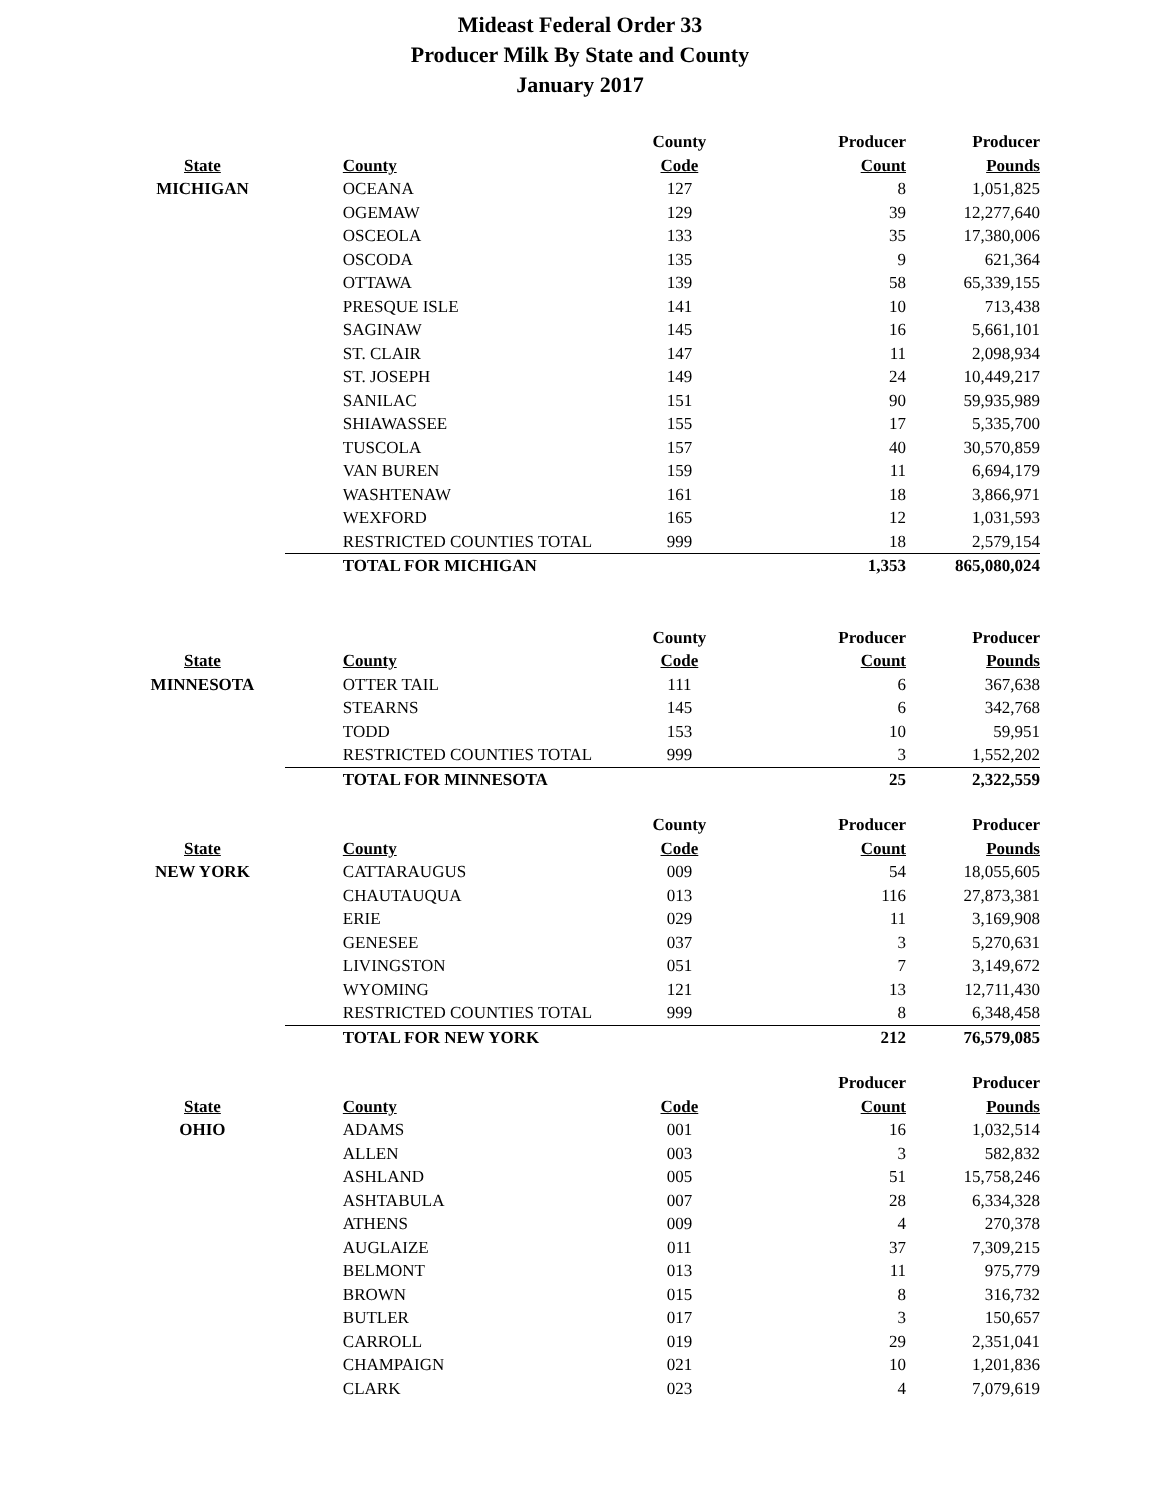Mideast Federal Order 33
Producer Milk By State and County
January 2017
| | | County | Producer | Producer |
| --- | --- | --- | --- | --- |
| State | County | Code | Count | Pounds |
| MICHIGAN | OCEANA | 127 | 8 | 1,051,825 |
| | OGEMAW | 129 | 39 | 12,277,640 |
| | OSCEOLA | 133 | 35 | 17,380,006 |
| | OSCODA | 135 | 9 | 621,364 |
| | OTTAWA | 139 | 58 | 65,339,155 |
| | PRESQUE ISLE | 141 | 10 | 713,438 |
| | SAGINAW | 145 | 16 | 5,661,101 |
| | ST. CLAIR | 147 | 11 | 2,098,934 |
| | ST. JOSEPH | 149 | 24 | 10,449,217 |
| | SANILAC | 151 | 90 | 59,935,989 |
| | SHIAWASSEE | 155 | 17 | 5,335,700 |
| | TUSCOLA | 157 | 40 | 30,570,859 |
| | VAN BUREN | 159 | 11 | 6,694,179 |
| | WASHTENAW | 161 | 18 | 3,866,971 |
| | WEXFORD | 165 | 12 | 1,031,593 |
| | RESTRICTED COUNTIES TOTAL | 999 | 18 | 2,579,154 |
| | TOTAL FOR MICHIGAN | | 1,353 | 865,080,024 |
| | | County | Producer | Producer |
| State | County | Code | Count | Pounds |
| MINNESOTA | OTTER TAIL | 111 | 6 | 367,638 |
| | STEARNS | 145 | 6 | 342,768 |
| | TODD | 153 | 10 | 59,951 |
| | RESTRICTED COUNTIES TOTAL | 999 | 3 | 1,552,202 |
| | TOTAL FOR MINNESOTA | | 25 | 2,322,559 |
| | | County | Producer | Producer |
| State | County | Code | Count | Pounds |
| NEW YORK | CATTARAUGUS | 009 | 54 | 18,055,605 |
| | CHAUTAUQUA | 013 | 116 | 27,873,381 |
| | ERIE | 029 | 11 | 3,169,908 |
| | GENESEE | 037 | 3 | 5,270,631 |
| | LIVINGSTON | 051 | 7 | 3,149,672 |
| | WYOMING | 121 | 13 | 12,711,430 |
| | RESTRICTED COUNTIES TOTAL | 999 | 8 | 6,348,458 |
| | TOTAL FOR NEW YORK | | 212 | 76,579,085 |
| | | | Producer | Producer |
| State | County | Code | Count | Pounds |
| OHIO | ADAMS | 001 | 16 | 1,032,514 |
| | ALLEN | 003 | 3 | 582,832 |
| | ASHLAND | 005 | 51 | 15,758,246 |
| | ASHTABULA | 007 | 28 | 6,334,328 |
| | ATHENS | 009 | 4 | 270,378 |
| | AUGLAIZE | 011 | 37 | 7,309,215 |
| | BELMONT | 013 | 11 | 975,779 |
| | BROWN | 015 | 8 | 316,732 |
| | BUTLER | 017 | 3 | 150,657 |
| | CARROLL | 019 | 29 | 2,351,041 |
| | CHAMPAIGN | 021 | 10 | 1,201,836 |
| | CLARK | 023 | 4 | 7,079,619 |